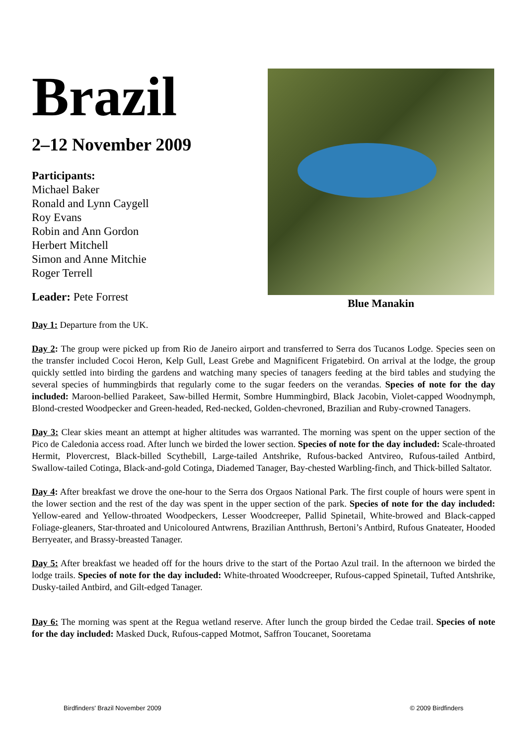Brazil
2–12 November 2009
Participants:
Michael Baker
Ronald and Lynn Caygell
Roy Evans
Robin and Ann Gordon
Herbert Mitchell
Simon and Anne Mitchie
Roger Terrell
Leader: Pete Forrest
Blue Manakin
Day 1: Departure from the UK.
Day 2: The group were picked up from Rio de Janeiro airport and transferred to Serra dos Tucanos Lodge. Species seen on the transfer included Cocoi Heron, Kelp Gull, Least Grebe and Magnificent Frigatebird. On arrival at the lodge, the group quickly settled into birding the gardens and watching many species of tanagers feeding at the bird tables and studying the several species of hummingbirds that regularly come to the sugar feeders on the verandas. Species of note for the day included: Maroon-bellied Parakeet, Saw-billed Hermit, Sombre Hummingbird, Black Jacobin, Violet-capped Woodnymph, Blond-crested Woodpecker and Green-headed, Red-necked, Golden-chevroned, Brazilian and Ruby-crowned Tanagers.
Day 3: Clear skies meant an attempt at higher altitudes was warranted. The morning was spent on the upper section of the Pico de Caledonia access road. After lunch we birded the lower section. Species of note for the day included: Scale-throated Hermit, Plovercrest, Black-billed Scythebill, Large-tailed Antshrike, Rufous-backed Antvireo, Rufous-tailed Antbird, Swallow-tailed Cotinga, Black-and-gold Cotinga, Diademed Tanager, Bay-chested Warbling-finch, and Thick-billed Saltator.
Day 4: After breakfast we drove the one-hour to the Serra dos Orgaos National Park. The first couple of hours were spent in the lower section and the rest of the day was spent in the upper section of the park. Species of note for the day included: Yellow-eared and Yellow-throated Woodpeckers, Lesser Woodcreeper, Pallid Spinetail, White-browed and Black-capped Foliage-gleaners, Star-throated and Unicoloured Antwrens, Brazilian Antthrush, Bertoni’s Antbird, Rufous Gnateater, Hooded Berryeater, and Brassy-breasted Tanager.
Day 5: After breakfast we headed off for the hours drive to the start of the Portao Azul trail. In the afternoon we birded the lodge trails. Species of note for the day included: White-throated Woodcreeper, Rufous-capped Spinetail, Tufted Antshrike, Dusky-tailed Antbird, and Gilt-edged Tanager.
Day 6: The morning was spent at the Regua wetland reserve. After lunch the group birded the Cedae trail. Species of note for the day included: Masked Duck, Rufous-capped Motmot, Saffron Toucanet, Sooretama
Birdfinders' Brazil November 2009 © 2009 Birdfinders